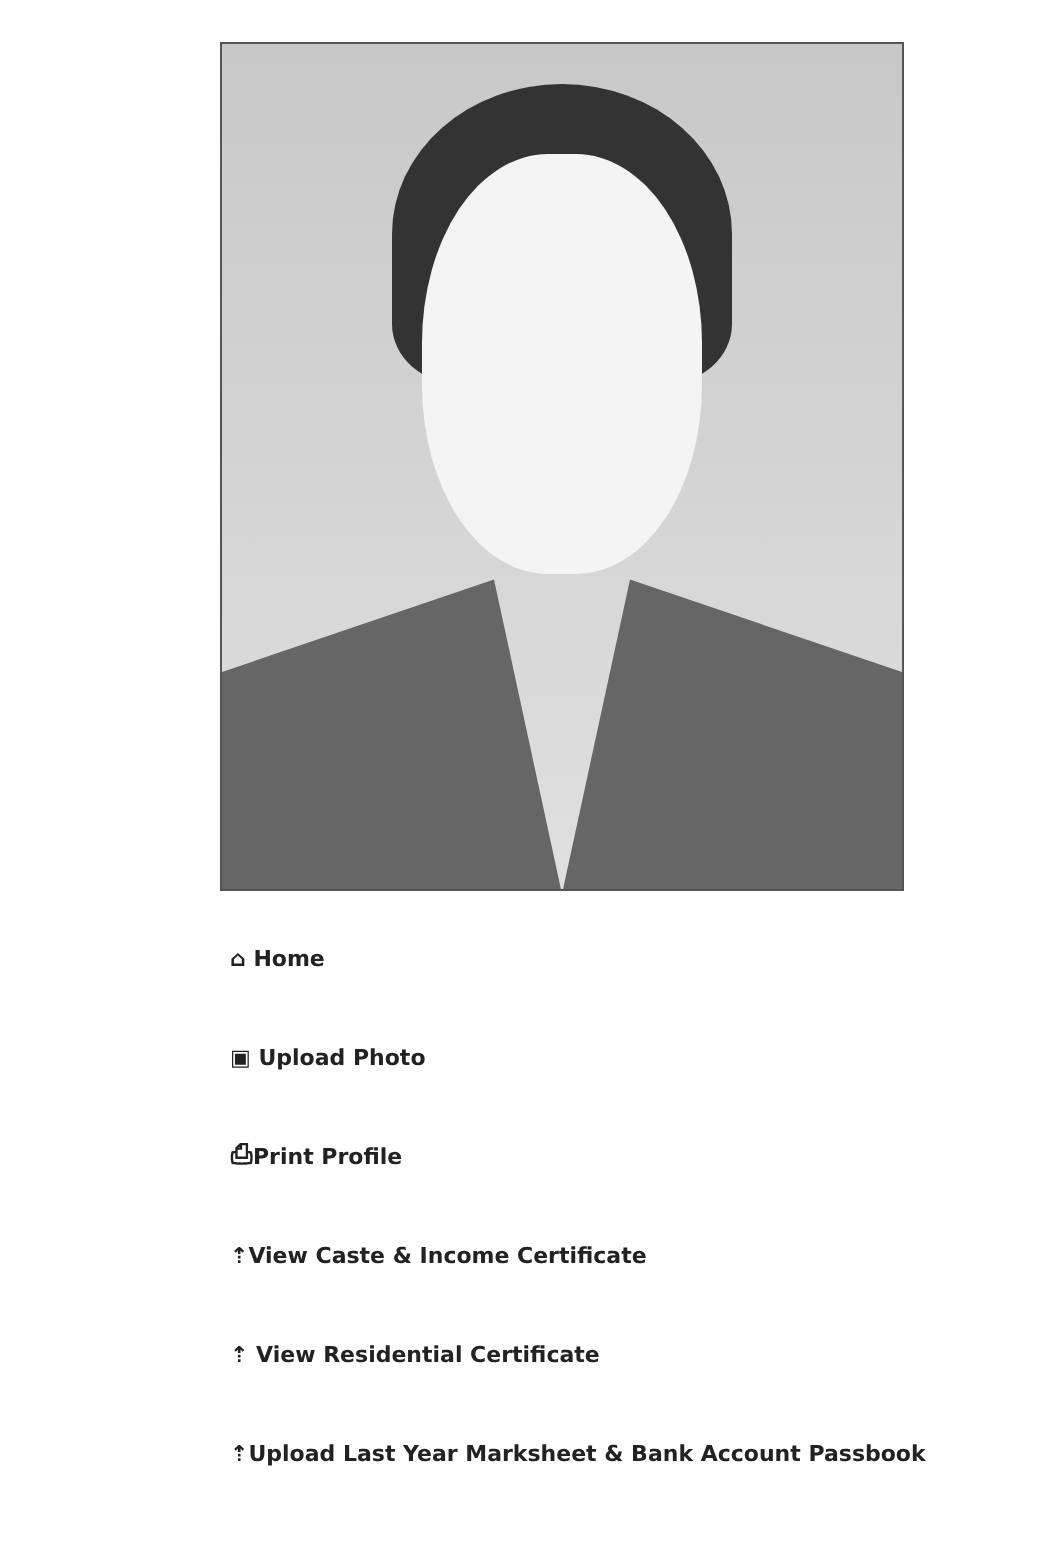⌂ Home
▣ Upload Photo
⎙Print Profile
⇡View Caste & Income Certificate
⇡ View Residential Certificate
⇡Upload Last Year Marksheet & Bank Account Passbook